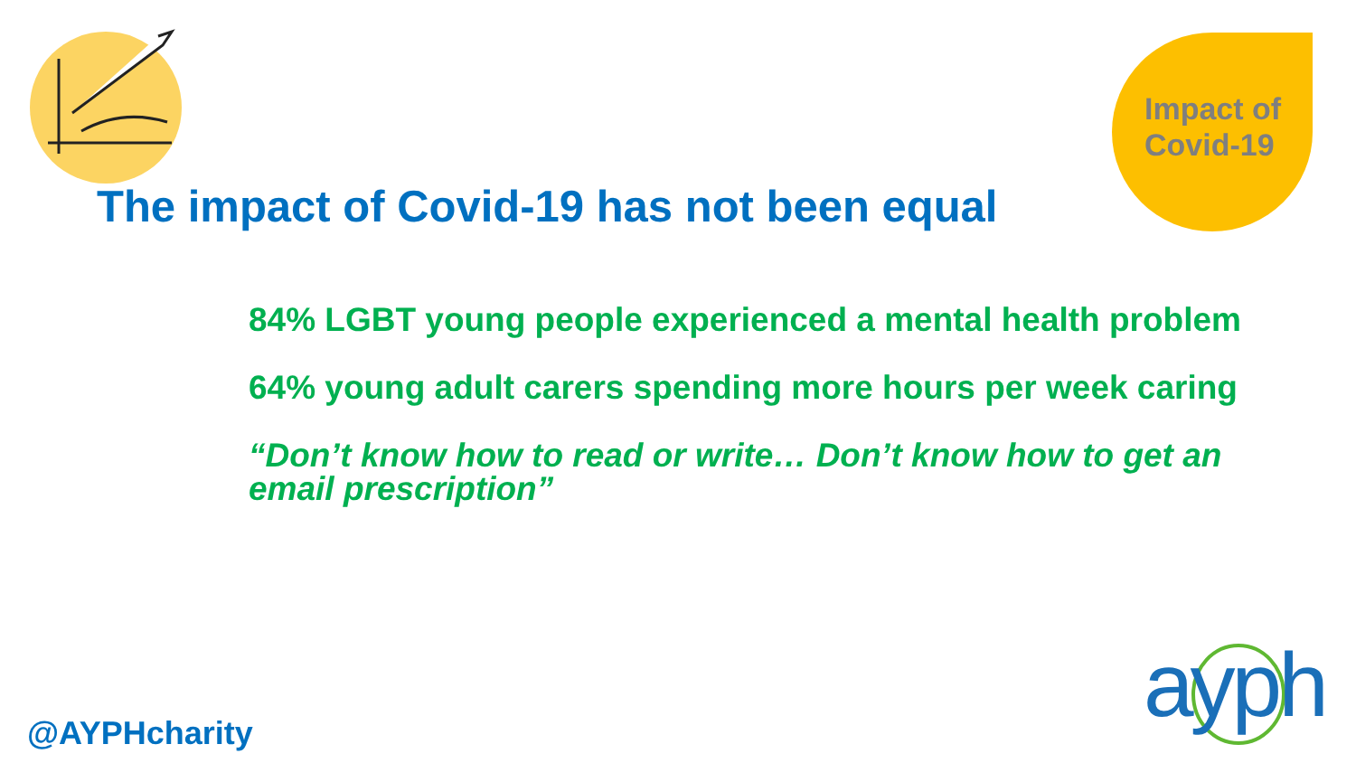Impact of
Covid-19
The impact of Covid-19 has not been equal
84% LGBT young people experienced a mental health problem
64% young adult carers spending more hours per week caring
“Don’t know how to read or write… Don’t know how to get an email prescription”
@AYPHcharity ayph